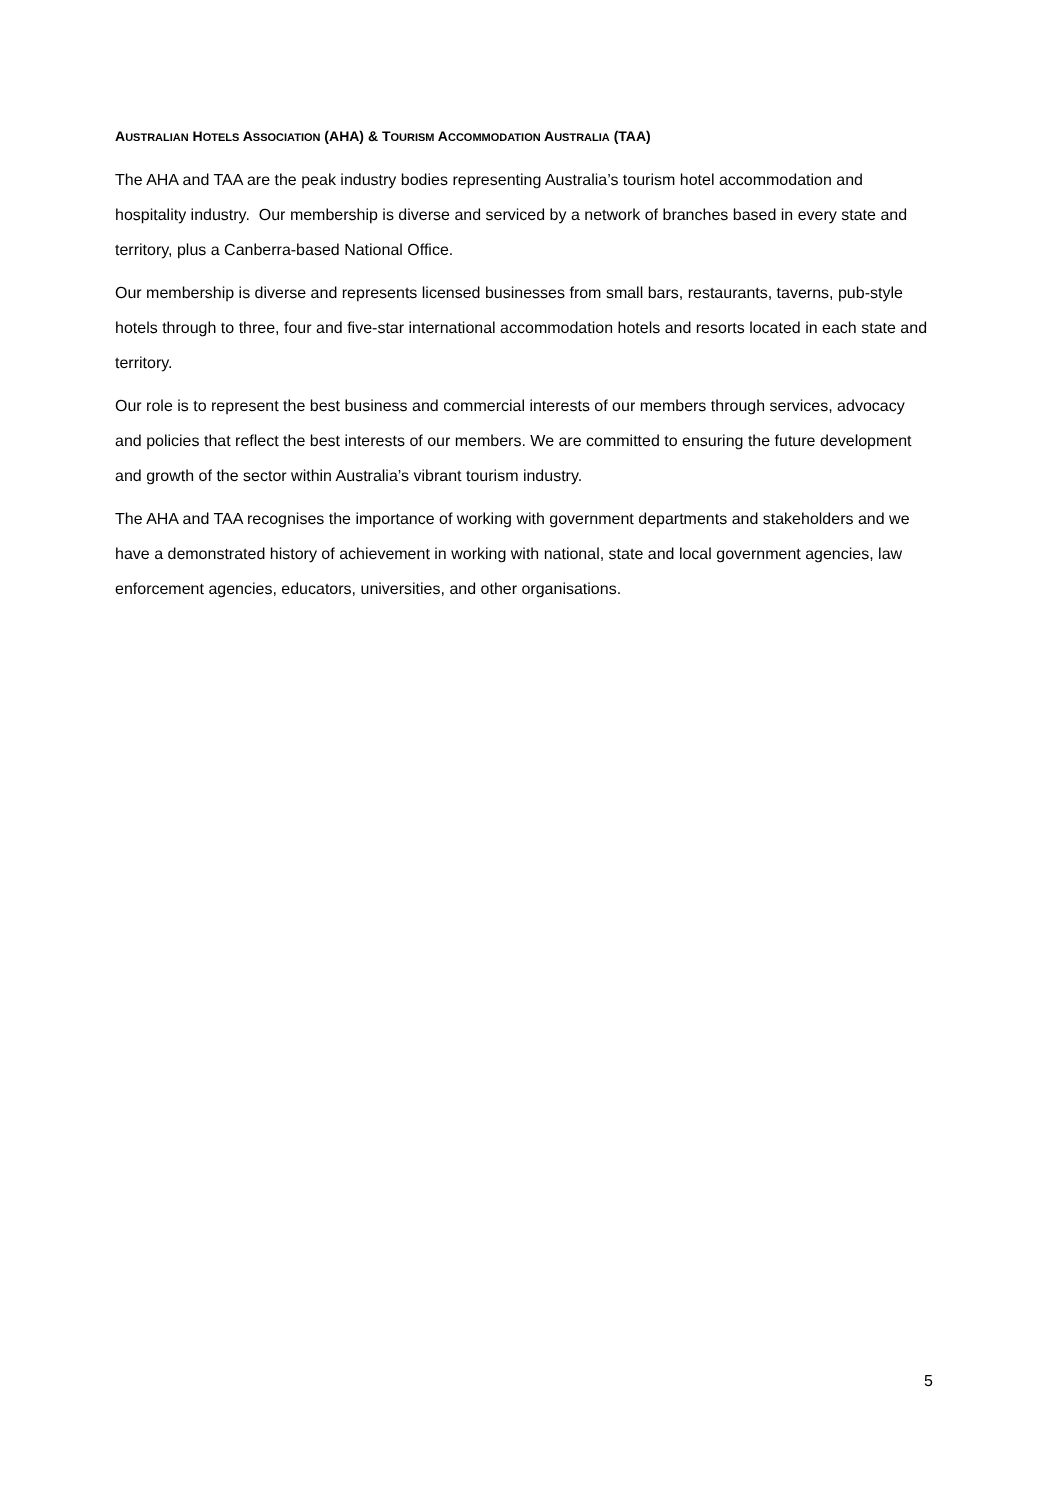AUSTRALIAN HOTELS ASSOCIATION (AHA) & TOURISM ACCOMMODATION AUSTRALIA (TAA)
The AHA and TAA are the peak industry bodies representing Australia’s tourism hotel accommodation and hospitality industry. Our membership is diverse and serviced by a network of branches based in every state and territory, plus a Canberra-based National Office.
Our membership is diverse and represents licensed businesses from small bars, restaurants, taverns, pub-style hotels through to three, four and five-star international accommodation hotels and resorts located in each state and territory.
Our role is to represent the best business and commercial interests of our members through services, advocacy and policies that reflect the best interests of our members. We are committed to ensuring the future development and growth of the sector within Australia’s vibrant tourism industry.
The AHA and TAA recognises the importance of working with government departments and stakeholders and we have a demonstrated history of achievement in working with national, state and local government agencies, law enforcement agencies, educators, universities, and other organisations.
5